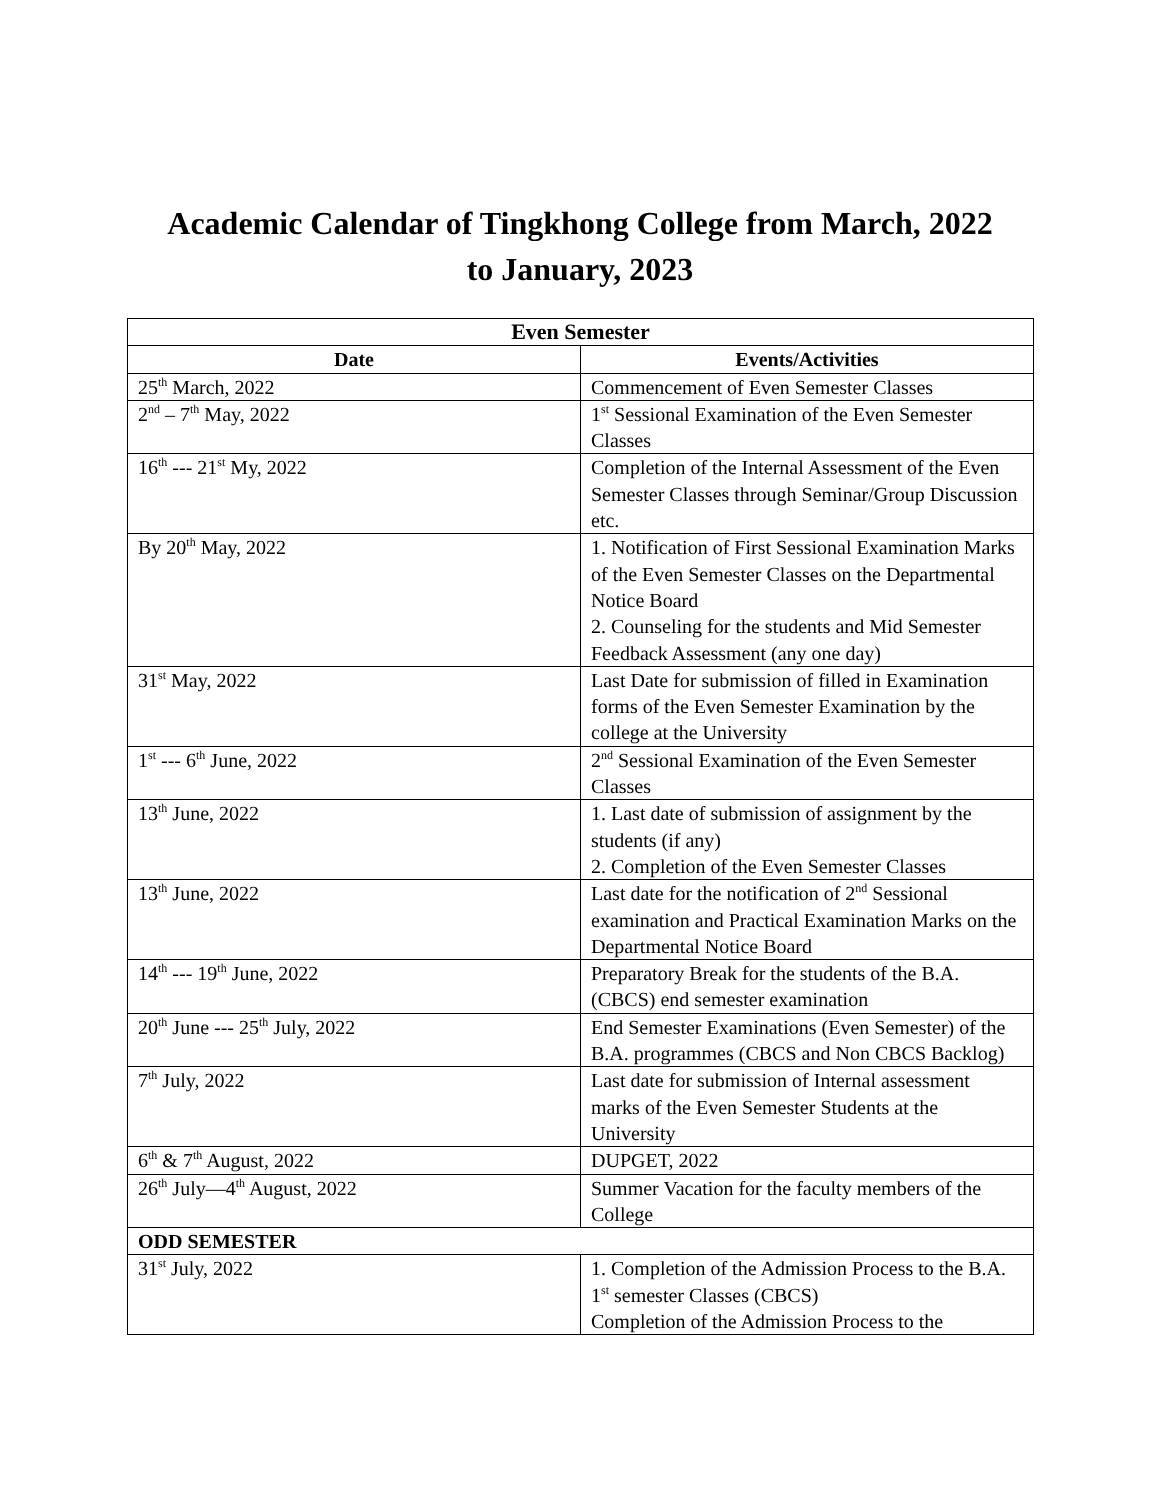Academic Calendar of Tingkhong College from March, 2022
to January, 2023
| Even Semester | |
| --- | --- |
| Date | Events/Activities |
| 25<sup>th</sup> March, 2022 | Commencement of Even Semester Classes |
| 2<sup>nd</sup> – 7<sup>th</sup> May, 2022 | 1<sup>st</sup> Sessional Examination of the Even Semester Classes |
| 16<sup>th</sup> --- 21<sup>st</sup> My, 2022 | Completion of the Internal Assessment of the Even Semester Classes through Seminar/Group Discussion etc. |
| By 20<sup>th</sup> May, 2022 | 1. Notification of First Sessional Examination Marks of the Even Semester Classes on the Departmental Notice Board 2. Counseling for the students and Mid Semester Feedback Assessment (any one day) |
| 31<sup>st</sup> May, 2022 | Last Date for submission of filled in Examination forms of the Even Semester Examination by the college at the University |
| 1<sup>st</sup> --- 6<sup>th</sup> June, 2022 | 2<sup>nd</sup> Sessional Examination of the Even Semester Classes |
| 13<sup>th</sup> June, 2022 | 1. Last date of submission of assignment by the students (if any) 2. Completion of the Even Semester Classes |
| 13<sup>th</sup> June, 2022 | Last date for the notification of 2<sup>nd</sup> Sessional examination and Practical Examination Marks on the Departmental Notice Board |
| 14<sup>th</sup> --- 19<sup>th</sup> June, 2022 | Preparatory Break for the students of the B.A. (CBCS) end semester examination |
| 20<sup>th</sup> June --- 25<sup>th</sup> July, 2022 | End Semester Examinations (Even Semester) of the B.A. programmes (CBCS and Non CBCS Backlog) |
| 7<sup>th</sup> July, 2022 | Last date for submission of Internal assessment marks of the Even Semester Students at the University |
| 6<sup>th</sup> & 7<sup>th</sup> August, 2022 | DUPGET, 2022 |
| 26<sup>th</sup> July—4<sup>th</sup> August, 2022 | Summer Vacation for the faculty members of the College |
| ODD SEMESTER | |
| 31<sup>st</sup> July, 2022 | 1. Completion of the Admission Process to the B.A. 1<sup>st</sup> semester Classes (CBCS) Completion of the Admission Process to the |